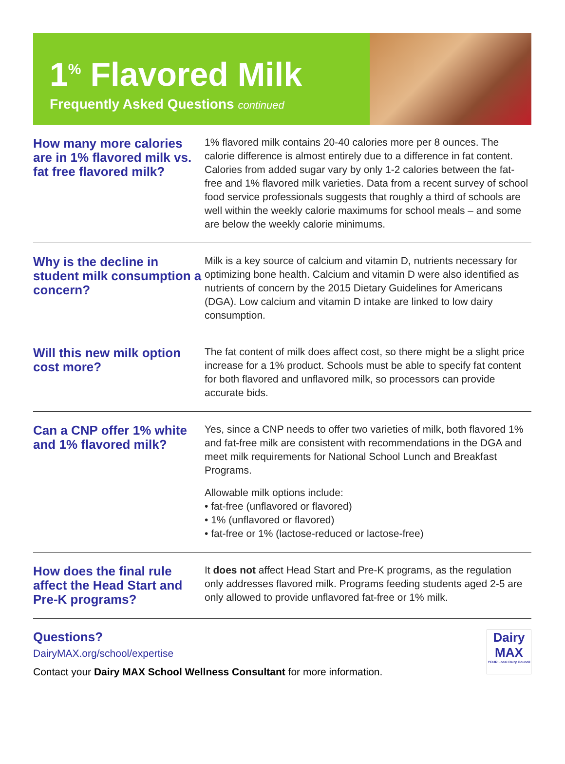1<sup>%</sup> Flavored Milk
Frequently Asked Questions continued
How many more calories are in 1% flavored milk vs. fat free flavored milk?
1% flavored milk contains 20-40 calories more per 8 ounces. The calorie difference is almost entirely due to a difference in fat content. Calories from added sugar vary by only 1-2 calories between the fat-free and 1% flavored milk varieties. Data from a recent survey of school food service professionals suggests that roughly a third of schools are well within the weekly calorie maximums for school meals – and some are below the weekly calorie minimums.
Why is the decline in student milk consumption a concern?
Milk is a key source of calcium and vitamin D, nutrients necessary for optimizing bone health. Calcium and vitamin D were also identified as nutrients of concern by the 2015 Dietary Guidelines for Americans (DGA). Low calcium and vitamin D intake are linked to low dairy consumption.
Will this new milk option cost more?
The fat content of milk does affect cost, so there might be a slight price increase for a 1% product. Schools must be able to specify fat content for both flavored and unflavored milk, so processors can provide accurate bids.
Can a CNP offer 1% white and 1% flavored milk?
Yes, since a CNP needs to offer two varieties of milk, both flavored 1% and fat-free milk are consistent with recommendations in the DGA and meet milk requirements for National School Lunch and Breakfast Programs.
Allowable milk options include:
• fat-free (unflavored or flavored)
• 1% (unflavored or flavored)
• fat-free or 1% (lactose-reduced or lactose-free)
How does the final rule affect the Head Start and Pre-K programs?
It does not affect Head Start and Pre-K programs, as the regulation only addresses flavored milk. Programs feeding students aged 2-5 are only allowed to provide unflavored fat-free or 1% milk.
Questions?
DairyMAX.org/school/expertise
Contact your Dairy MAX School Wellness Consultant for more information.
Dairy MAX
YOUR Local Dairy Council